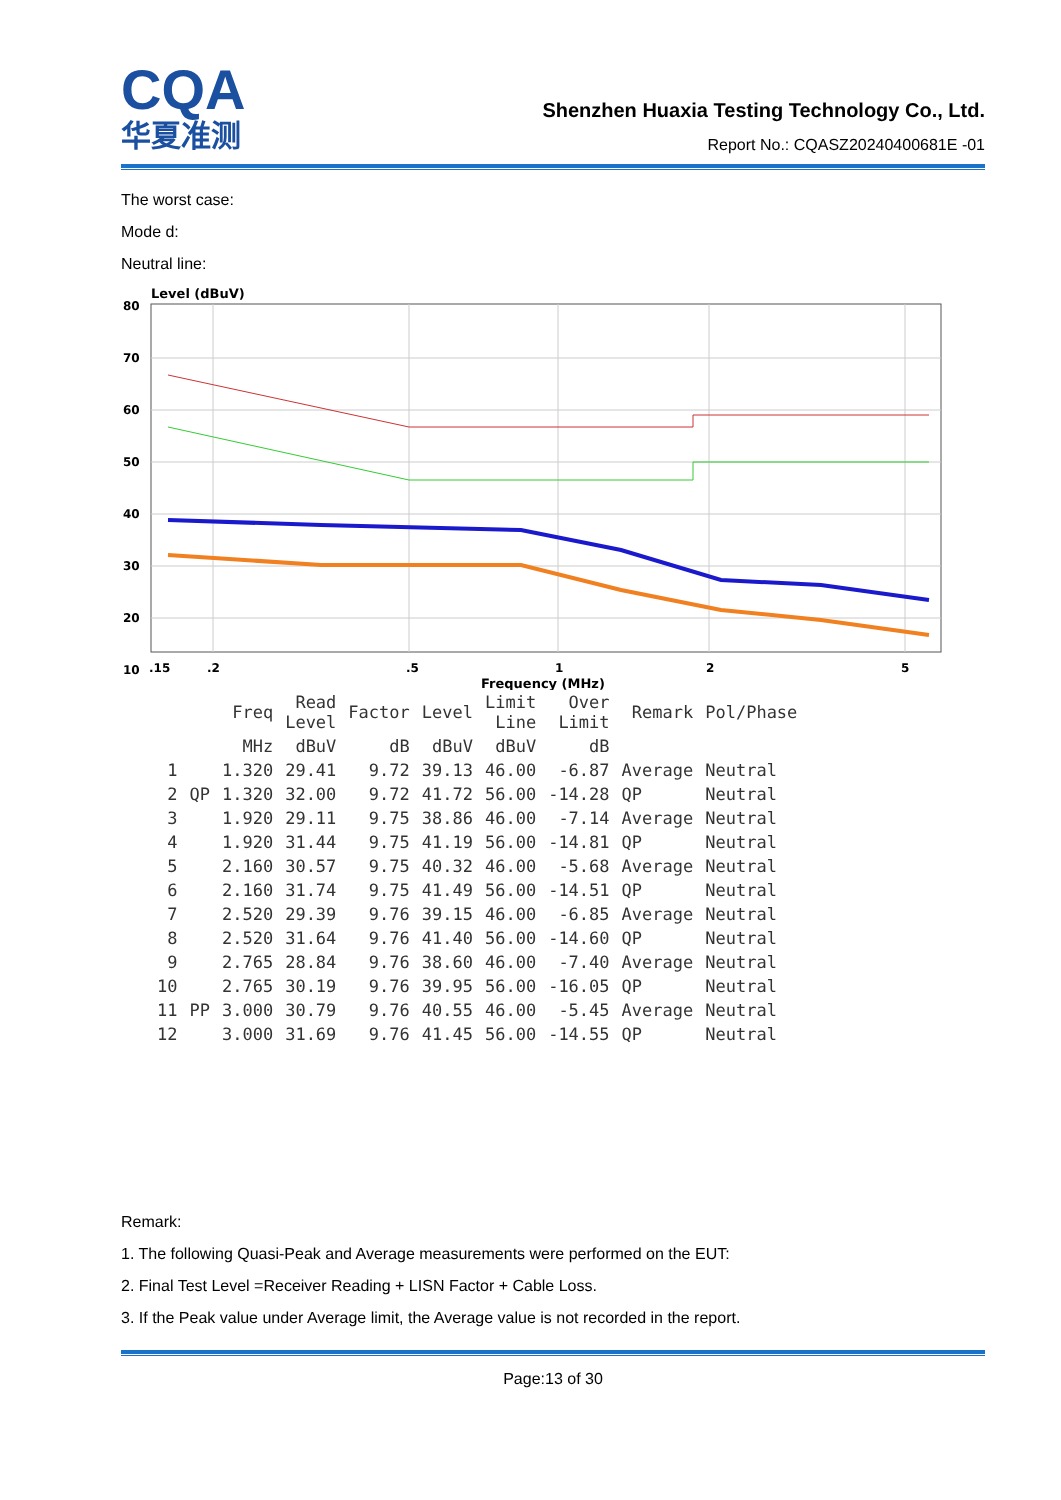CQA
华夏准测
Shenzhen Huaxia Testing Technology Co., Ltd.
Report No.: CQASZ20240400681E -01
The worst case:
Mode d:
Neutral line:
Level (dBuV)
80
70
60
50
40
30
20
10
.15
.2
.5
1
2
5
Frequency (MHz)
| | | Freq | Read Level | Factor | Level | Limit Line | Over Limit | Remark | Pol/Phase |
| --- | --- | --- | --- | --- | --- | --- | --- | --- | --- |
| | | MHz | dBuV | dB | dBuV | dBuV | dB | | |
| 1 | | 1.320 | 29.41 | 9.72 | 39.13 | 46.00 | -6.87 | Average | Neutral |
| 2 | QP | 1.320 | 32.00 | 9.72 | 41.72 | 56.00 | -14.28 | QP | Neutral |
| 3 | | 1.920 | 29.11 | 9.75 | 38.86 | 46.00 | -7.14 | Average | Neutral |
| 4 | | 1.920 | 31.44 | 9.75 | 41.19 | 56.00 | -14.81 | QP | Neutral |
| 5 | | 2.160 | 30.57 | 9.75 | 40.32 | 46.00 | -5.68 | Average | Neutral |
| 6 | | 2.160 | 31.74 | 9.75 | 41.49 | 56.00 | -14.51 | QP | Neutral |
| 7 | | 2.520 | 29.39 | 9.76 | 39.15 | 46.00 | -6.85 | Average | Neutral |
| 8 | | 2.520 | 31.64 | 9.76 | 41.40 | 56.00 | -14.60 | QP | Neutral |
| 9 | | 2.765 | 28.84 | 9.76 | 38.60 | 46.00 | -7.40 | Average | Neutral |
| 10 | | 2.765 | 30.19 | 9.76 | 39.95 | 56.00 | -16.05 | QP | Neutral |
| 11 | PP | 3.000 | 30.79 | 9.76 | 40.55 | 46.00 | -5.45 | Average | Neutral |
| 12 | | 3.000 | 31.69 | 9.76 | 41.45 | 56.00 | -14.55 | QP | Neutral |
Remark:
1. The following Quasi-Peak and Average measurements were performed on the EUT:
2. Final Test Level =Receiver Reading + LISN Factor + Cable Loss.
3. If the Peak value under Average limit, the Average value is not recorded in the report.
Page:13 of 30